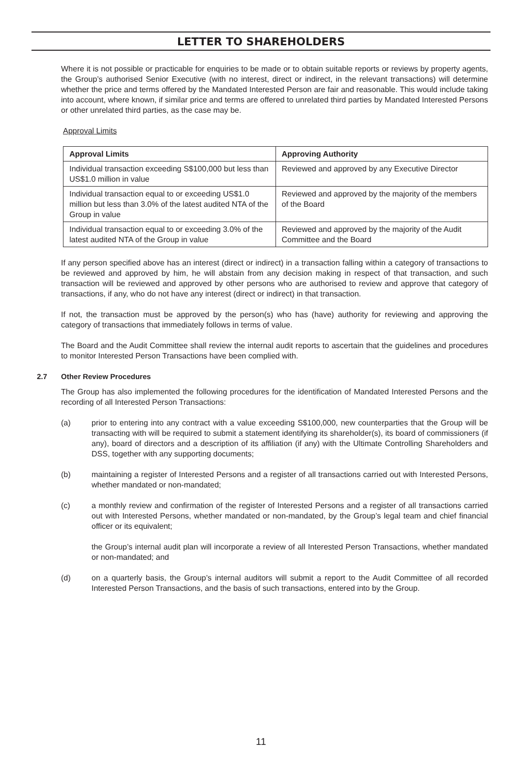LETTER TO SHAREHOLDERS
Where it is not possible or practicable for enquiries to be made or to obtain suitable reports or reviews by property agents, the Group’s authorised Senior Executive (with no interest, direct or indirect, in the relevant transactions) will determine whether the price and terms offered by the Mandated Interested Person are fair and reasonable. This would include taking into account, where known, if similar price and terms are offered to unrelated third parties by Mandated Interested Persons or other unrelated third parties, as the case may be.
Approval Limits
| Approval Limits | Approving Authority |
| --- | --- |
| Individual transaction exceeding S$100,000 but less than US$1.0 million in value | Reviewed and approved by any Executive Director |
| Individual transaction equal to or exceeding US$1.0 million but less than 3.0% of the latest audited NTA of the Group in value | Reviewed and approved by the majority of the members of the Board |
| Individual transaction equal to or exceeding 3.0% of the latest audited NTA of the Group in value | Reviewed and approved by the majority of the Audit Committee and the Board |
If any person specified above has an interest (direct or indirect) in a transaction falling within a category of transactions to be reviewed and approved by him, he will abstain from any decision making in respect of that transaction, and such transaction will be reviewed and approved by other persons who are authorised to review and approve that category of transactions, if any, who do not have any interest (direct or indirect) in that transaction.
If not, the transaction must be approved by the person(s) who has (have) authority for reviewing and approving the category of transactions that immediately follows in terms of value.
The Board and the Audit Committee shall review the internal audit reports to ascertain that the guidelines and procedures to monitor Interested Person Transactions have been complied with.
2.7 Other Review Procedures
The Group has also implemented the following procedures for the identification of Mandated Interested Persons and the recording of all Interested Person Transactions:
(a) prior to entering into any contract with a value exceeding S$100,000, new counterparties that the Group will be transacting with will be required to submit a statement identifying its shareholder(s), its board of commissioners (if any), board of directors and a description of its affiliation (if any) with the Ultimate Controlling Shareholders and DSS, together with any supporting documents;
(b) maintaining a register of Interested Persons and a register of all transactions carried out with Interested Persons, whether mandated or non-mandated;
(c) a monthly review and confirmation of the register of Interested Persons and a register of all transactions carried out with Interested Persons, whether mandated or non-mandated, by the Group’s legal team and chief financial officer or its equivalent;
the Group’s internal audit plan will incorporate a review of all Interested Person Transactions, whether mandated or non-mandated; and
(d) on a quarterly basis, the Group’s internal auditors will submit a report to the Audit Committee of all recorded Interested Person Transactions, and the basis of such transactions, entered into by the Group.
11